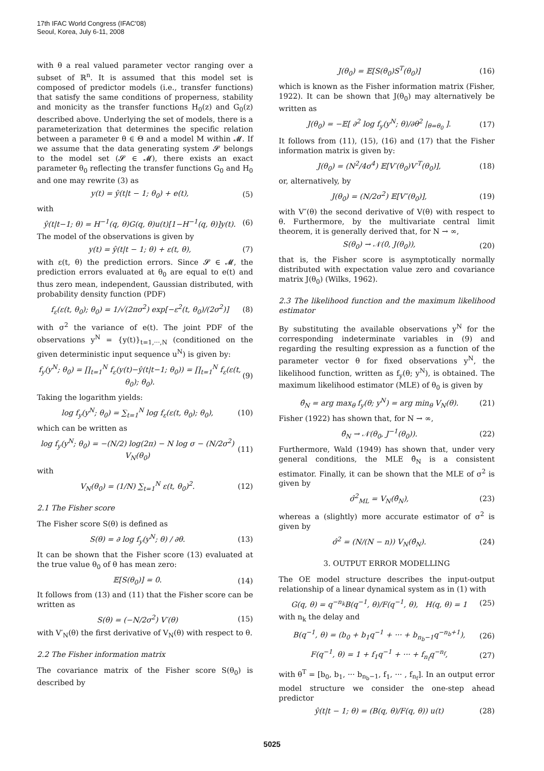17th IFAC World Congress (IFAC'08)
Seoul, Korea, July 6-11, 2008
with θ a real valued parameter vector ranging over a subset of ℝ<sup>n</sup>. It is assumed that this model set is composed of predictor models (i.e., transfer functions) that satisfy the same conditions of properness, stability and monicity as the transfer functions H<sub>0</sub>(z) and G<sub>0</sub>(z) described above. Underlying the set of models, there is a parameterization that determines the specific relation between a parameter θ ∈ Θ and a model M within 𝓜. If we assume that the data generating system 𝓢 belongs to the model set (𝓢 ∈ 𝓜), there exists an exact parameter θ<sub>0</sub> reflecting the transfer functions G<sub>0</sub> and H<sub>0</sub> and one may rewrite (3) as
y(t) = ŷ(t|t − 1; θ<sub>0</sub>) + e(t), (5)
with
ŷ(t|t−1; θ) = H<sup>−1</sup>(q, θ)G(q, θ)u(t)[1−H<sup>−1</sup>(q, θ)]y(t). (6)
The model of the observations is given by
y(t) = ŷ(t|t − 1; θ) + ε(t, θ), (7)
with ε(t, θ) the prediction errors. Since 𝓢 ∈ 𝓜, the prediction errors evaluated at θ<sub>0</sub> are equal to e(t) and thus zero mean, independent, Gaussian distributed, with probability density function (PDF)
f<sub>ε</sub>(ε(t, θ<sub>0</sub>); θ<sub>0</sub>) = 1/√(2πσ<sup>2</sup>) exp[−ε<sup>2</sup>(t, θ<sub>0</sub>)/(2σ<sup>2</sup>)] (8)
with σ<sup>2</sup> the variance of e(t). The joint PDF of the observations y<sup>N</sup> = {y(t)}<sub>t=1,···,N</sub> (conditioned on the given deterministic input sequence u<sup>N</sup>) is given by:
f<sub>y</sub>(y<sup>N</sup>; θ<sub>0</sub>) = ∏<sub>t=1</sub><sup>N</sup> f<sub>ε</sub>(y(t)−ŷ(t|t−1; θ<sub>0</sub>)) = ∏<sub>t=1</sub><sup>N</sup> f<sub>ε</sub>(ε(t, θ<sub>0</sub>); θ<sub>0</sub>). (9)
Taking the logarithm yields:
log f<sub>y</sub>(y<sup>N</sup>; θ<sub>0</sub>) = ∑<sub>t=1</sub><sup>N</sup> log f<sub>ε</sub>(ε(t, θ<sub>0</sub>); θ<sub>0</sub>), (10)
which can be written as
log f<sub>y</sub>(y<sup>N</sup>; θ<sub>0</sub>) = −(N/2) log(2π) − N log σ − (N/2σ<sup>2</sup>) V<sub>N</sub>(θ<sub>0</sub>) (11)
with
V<sub>N</sub>(θ<sub>0</sub>) = (1/N) ∑<sub>t=1</sub><sup>N</sup> ε(t, θ<sub>0</sub>)<sup>2</sup>. (12)
2.1 The Fisher score
The Fisher score S(θ) is defined as
S(θ) = ∂ log f<sub>y</sub>(y<sup>N</sup>; θ) / ∂θ. (13)
It can be shown that the Fisher score (13) evaluated at the true value θ<sub>0</sub> of θ has mean zero:
𝔼[S(θ<sub>0</sub>)] = 0. (14)
It follows from (13) and (11) that the Fisher score can be written as
S(θ) = (−N/2σ<sup>2</sup>) V′(θ) (15)
with V′<sub>N</sub>(θ) the first derivative of V<sub>N</sub>(θ) with respect to θ.
2.2 The Fisher information matrix
The covariance matrix of the Fisher score S(θ<sub>0</sub>) is described by
J(θ<sub>0</sub>) = 𝔼[S(θ<sub>0</sub>)S<sup>T</sup>(θ<sub>0</sub>)] (16)
which is known as the Fisher information matrix (Fisher, 1922). It can be shown that J(θ<sub>0</sub>) may alternatively be written as
J(θ<sub>0</sub>) = −𝔼[ ∂<sup>2</sup> log f<sub>y</sub>(y<sup>N</sup>; θ)/∂θ<sup>2</sup> |<sub>θ=θ<sub>0</sub></sub> ]. (17)
It follows from (11), (15), (16) and (17) that the Fisher information matrix is given by:
J(θ<sub>0</sub>) = (N<sup>2</sup>/4σ<sup>4</sup>) 𝔼[V′(θ<sub>0</sub>)V′<sup>T</sup>(θ<sub>0</sub>)], (18)
or, alternatively, by
J(θ<sub>0</sub>) = (N/2σ<sup>2</sup>) 𝔼[V″(θ<sub>0</sub>)], (19)
with V″(θ) the second derivative of V(θ) with respect to θ. Furthermore, by the multivariate central limit theorem, it is generally derived that, for N → ∞,
S(θ<sub>0</sub>) → 𝒩(0, J(θ<sub>0</sub>)), (20)
that is, the Fisher score is asymptotically normally distributed with expectation value zero and covariance matrix J(θ<sub>0</sub>) (Wilks, 1962).
2.3 The likelihood function and the maximum likelihood estimator
By substituting the available observations y<sup>N</sup> for the corresponding indeterminate variables in (9) and regarding the resulting expression as a function of the parameter vector θ for fixed observations y<sup>N</sup>, the likelihood function, written as f<sub>y</sub>(θ; y<sup>N</sup>), is obtained. The maximum likelihood estimator (MLE) of θ<sub>0</sub> is given by
θ̂<sub>N</sub> = arg max<sub>θ</sub> f<sub>y</sub>(θ; y<sup>N</sup>) = arg min<sub>θ</sub> V<sub>N</sub>(θ). (21)
Fisher (1922) has shown that, for N → ∞,
θ̂<sub>N</sub> → 𝒩(θ<sub>0</sub>, J<sup>−1</sup>(θ<sub>0</sub>)). (22)
Furthermore, Wald (1949) has shown that, under very general conditions, the MLE θ̂<sub>N</sub> is a consistent estimator. Finally, it can be shown that the MLE of σ<sup>2</sup> is given by
σ̂<sup>2</sup><sub>ML</sub> = V<sub>N</sub>(θ̂<sub>N</sub>), (23)
whereas a (slightly) more accurate estimator of σ<sup>2</sup> is given by
σ̂<sup>2</sup> = (N/(N − n)) V<sub>N</sub>(θ̂<sub>N</sub>). (24)
3. OUTPUT ERROR MODELLING
The OE model structure describes the input-output relationship of a linear dynamical system as in (1) with
G(q, θ) = q<sup>−n<sub>k</sub></sup>B(q<sup>−1</sup>, θ)/F(q<sup>−1</sup>, θ), H(q, θ) = 1 (25)
with n<sub>k</sub> the delay and
B(q<sup>−1</sup>, θ) = (b<sub>0</sub> + b<sub>1</sub>q<sup>−1</sup> + ··· + b<sub>n<sub>b</sub>−1</sub>q<sup>−n<sub>b</sub>+1</sup>), (26)
F(q<sup>−1</sup>, θ) = 1 + f<sub>1</sub>q<sup>−1</sup> + ··· + f<sub>n<sub>f</sub></sub>q<sup>−n<sub>f</sub></sup>, (27)
with θ<sup>T</sup> = [b<sub>0</sub>, b<sub>1</sub>, ··· b<sub>n<sub>b</sub>−1</sub>, f<sub>1</sub>, ··· , f<sub>n<sub>f</sub></sub>]. In an output error model structure we consider the one-step ahead predictor
ŷ(t|t − 1; θ) = (B(q, θ)/F(q, θ)) u(t) (28)
5025